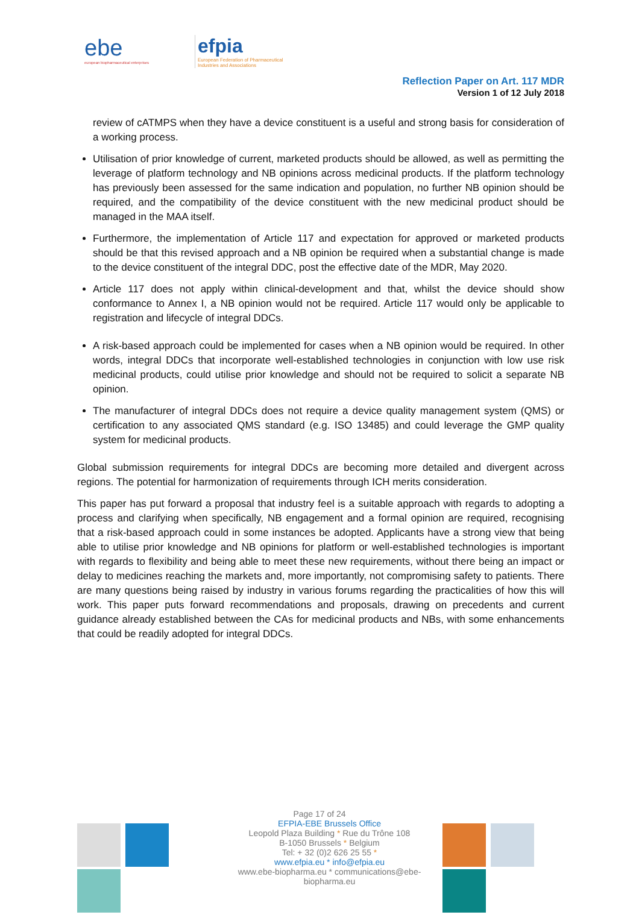ebe
european biopharmaceutical enterprises
efpia
European Federation of Pharmaceutical
Industries and Associations
Reflection Paper on Art. 117 MDR
Version 1 of 12 July 2018
review of cATMPS when they have a device constituent is a useful and strong basis for consideration of a working process.
Utilisation of prior knowledge of current, marketed products should be allowed, as well as permitting the leverage of platform technology and NB opinions across medicinal products. If the platform technology has previously been assessed for the same indication and population, no further NB opinion should be required, and the compatibility of the device constituent with the new medicinal product should be managed in the MAA itself.
Furthermore, the implementation of Article 117 and expectation for approved or marketed products should be that this revised approach and a NB opinion be required when a substantial change is made to the device constituent of the integral DDC, post the effective date of the MDR, May 2020.
Article 117 does not apply within clinical-development and that, whilst the device should show conformance to Annex I, a NB opinion would not be required. Article 117 would only be applicable to registration and lifecycle of integral DDCs.
A risk-based approach could be implemented for cases when a NB opinion would be required. In other words, integral DDCs that incorporate well-established technologies in conjunction with low use risk medicinal products, could utilise prior knowledge and should not be required to solicit a separate NB opinion.
The manufacturer of integral DDCs does not require a device quality management system (QMS) or certification to any associated QMS standard (e.g. ISO 13485) and could leverage the GMP quality system for medicinal products.
Global submission requirements for integral DDCs are becoming more detailed and divergent across regions. The potential for harmonization of requirements through ICH merits consideration.
This paper has put forward a proposal that industry feel is a suitable approach with regards to adopting a process and clarifying when specifically, NB engagement and a formal opinion are required, recognising that a risk-based approach could in some instances be adopted. Applicants have a strong view that being able to utilise prior knowledge and NB opinions for platform or well-established technologies is important with regards to flexibility and being able to meet these new requirements, without there being an impact or delay to medicines reaching the markets and, more importantly, not compromising safety to patients. There are many questions being raised by industry in various forums regarding the practicalities of how this will work. This paper puts forward recommendations and proposals, drawing on precedents and current guidance already established between the CAs for medicinal products and NBs, with some enhancements that could be readily adopted for integral DDCs.
Page 17 of 24
EFPIA-EBE Brussels Office
Leopold Plaza Building * Rue du Trône 108
B-1050 Brussels * Belgium
Tel: + 32 (0)2 626 25 55 *
www.efpia.eu * info@efpia.eu
www.ebe-biopharma.eu * communications@ebe-biopharma.eu